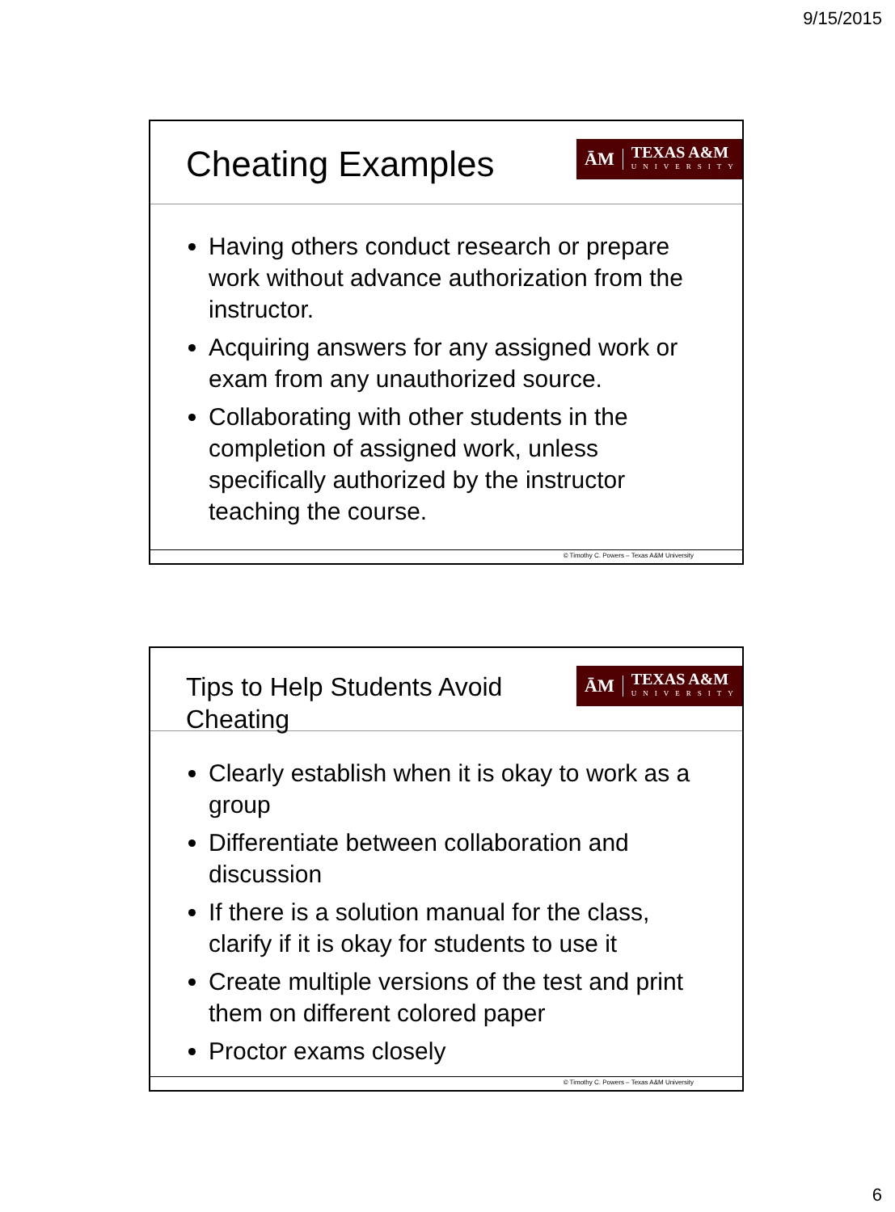9/15/2015
Cheating Examples
ĀM
TEXAS A&M
UNIVERSITY
Having others conduct research or prepare work without advance authorization from the instructor.
Acquiring answers for any assigned work or exam from any unauthorized source.
Collaborating with other students in the completion of assigned work, unless specifically authorized by the instructor teaching the course.
© Timothy C. Powers – Texas A&M University
Tips to Help Students Avoid
Cheating
ĀM
TEXAS A&M
UNIVERSITY
Clearly establish when it is okay to work as a group
Differentiate between collaboration and discussion
If there is a solution manual for the class, clarify if it is okay for students to use it
Create multiple versions of the test and print them on different colored paper
Proctor exams closely
© Timothy C. Powers – Texas A&M University
6